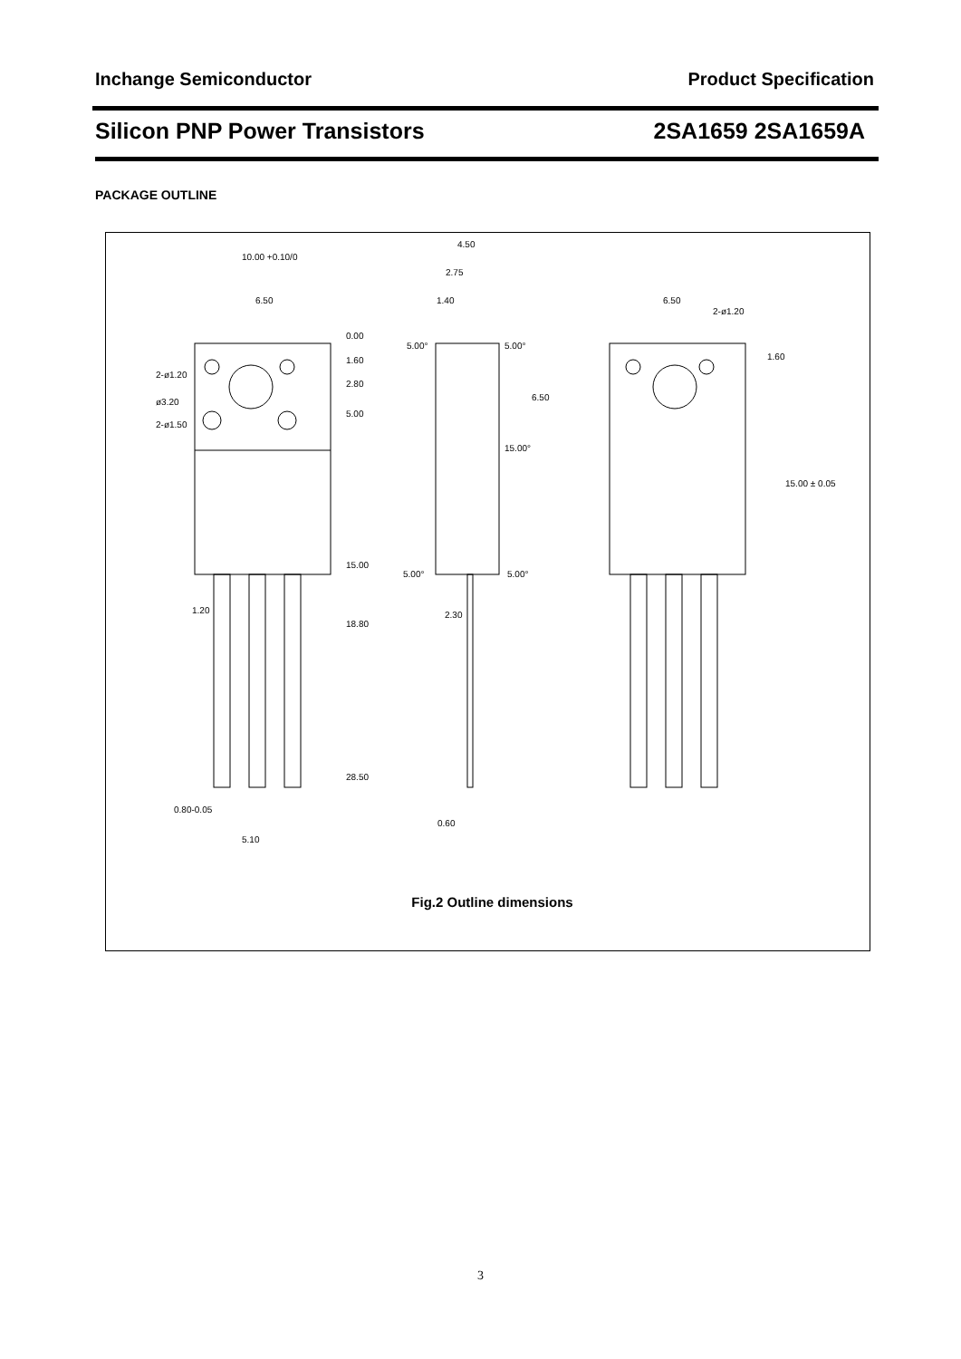Inchange Semiconductor Product Specification
Silicon PNP Power Transistors 2SA1659 2SA1659A
PACKAGE OUTLINE
10.00 +0.10/0
6.50
0.00
1.60
2.80
5.00
2-ø1.20
ø3.20
2-ø1.50
15.00
1.20
18.80
28.50
0.80-0.05
5.10
4.50
2.75
1.40
5.00°
5.00°
6.50
15.00°
5.00°
5.00°
2.30
0.60
6.50
2-ø1.20
1.60
15.00 ± 0.05
Fig.2 Outline dimensions
3